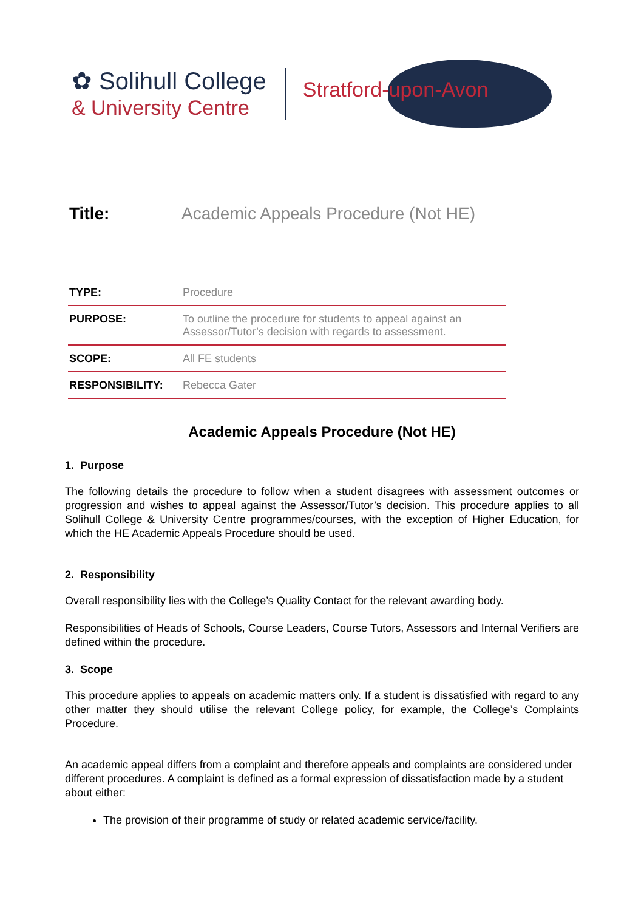✿ Solihull College
& University Centre
Stratford-upon-Avon
Title: Academic Appeals Procedure (Not HE)
| TYPE: | Procedure |
| PURPOSE: | To outline the procedure for students to appeal against an Assessor/Tutor’s decision with regards to assessment. |
| SCOPE: | All FE students |
| RESPONSIBILITY: | Rebecca Gater |
Academic Appeals Procedure (Not HE)
1. Purpose
The following details the procedure to follow when a student disagrees with assessment outcomes or progression and wishes to appeal against the Assessor/Tutor’s decision. This procedure applies to all Solihull College & University Centre programmes/courses, with the exception of Higher Education, for which the HE Academic Appeals Procedure should be used.
2. Responsibility
Overall responsibility lies with the College’s Quality Contact for the relevant awarding body.
Responsibilities of Heads of Schools, Course Leaders, Course Tutors, Assessors and Internal Verifiers are defined within the procedure.
3. Scope
This procedure applies to appeals on academic matters only. If a student is dissatisfied with regard to any other matter they should utilise the relevant College policy, for example, the College’s Complaints Procedure.
An academic appeal differs from a complaint and therefore appeals and complaints are considered under different procedures. A complaint is defined as a formal expression of dissatisfaction made by a student about either:
The provision of their programme of study or related academic service/facility.